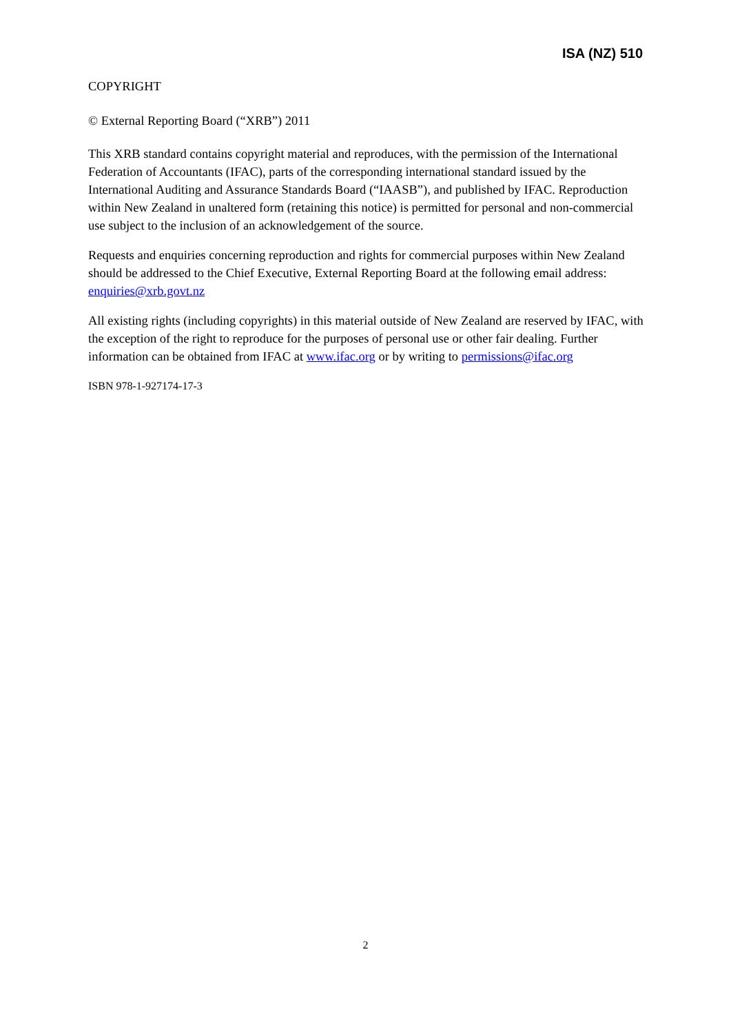ISA (NZ) 510
COPYRIGHT
© External Reporting Board (“XRB”) 2011
This XRB standard contains copyright material and reproduces, with the permission of the International Federation of Accountants (IFAC), parts of the corresponding international standard issued by the International Auditing and Assurance Standards Board (“IAASB”), and published by IFAC. Reproduction within New Zealand in unaltered form (retaining this notice) is permitted for personal and non-commercial use subject to the inclusion of an acknowledgement of the source.
Requests and enquiries concerning reproduction and rights for commercial purposes within New Zealand should be addressed to the Chief Executive, External Reporting Board at the following email address: enquiries@xrb.govt.nz
All existing rights (including copyrights) in this material outside of New Zealand are reserved by IFAC, with the exception of the right to reproduce for the purposes of personal use or other fair dealing. Further information can be obtained from IFAC at www.ifac.org or by writing to permissions@ifac.org
ISBN 978-1-927174-17-3
2